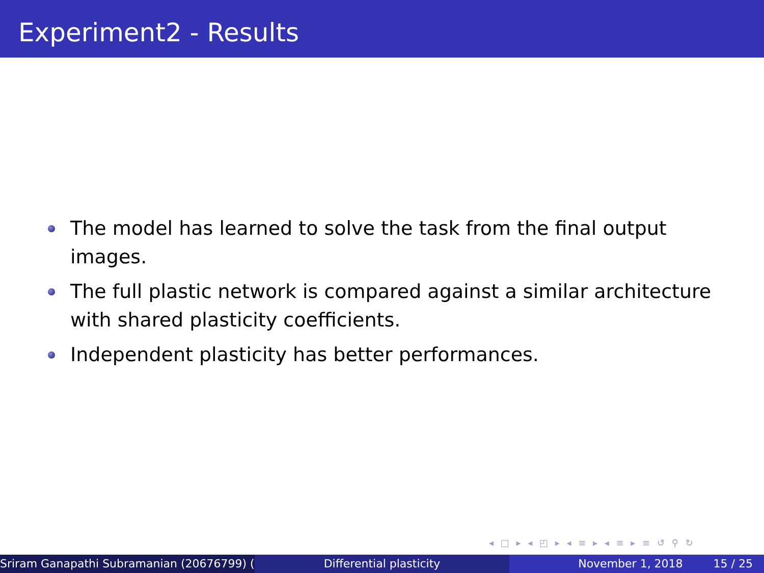Experiment2 - Results
The model has learned to solve the task from the final output images.
The full plastic network is compared against a similar architecture with shared plasticity coefficients.
Independent plasticity has better performances.
◂ □ ▸ ◂ ◰ ▸ ◂ ≡ ▸ ◂ ≡ ▸ ≡ ↺ ⚲ ↻
Sriram Ganapathi Subramanian (20676799) ( Differential plasticity November 1, 2018 15 / 25